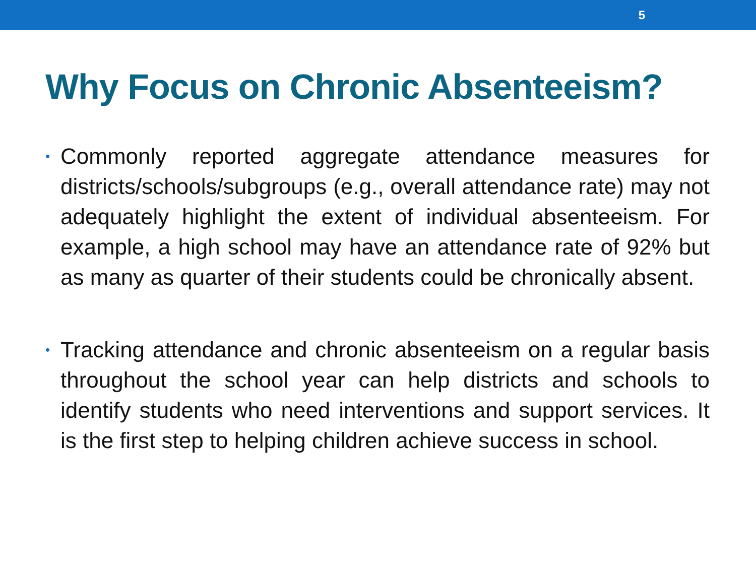5
Why Focus on Chronic Absenteeism?
• Commonly reported aggregate attendance measures for districts/schools/subgroups (e.g., overall attendance rate) may not adequately highlight the extent of individual absenteeism. For example, a high school may have an attendance rate of 92% but as many as quarter of their students could be chronically absent.
• Tracking attendance and chronic absenteeism on a regular basis throughout the school year can help districts and schools to identify students who need interventions and support services. It is the first step to helping children achieve success in school.